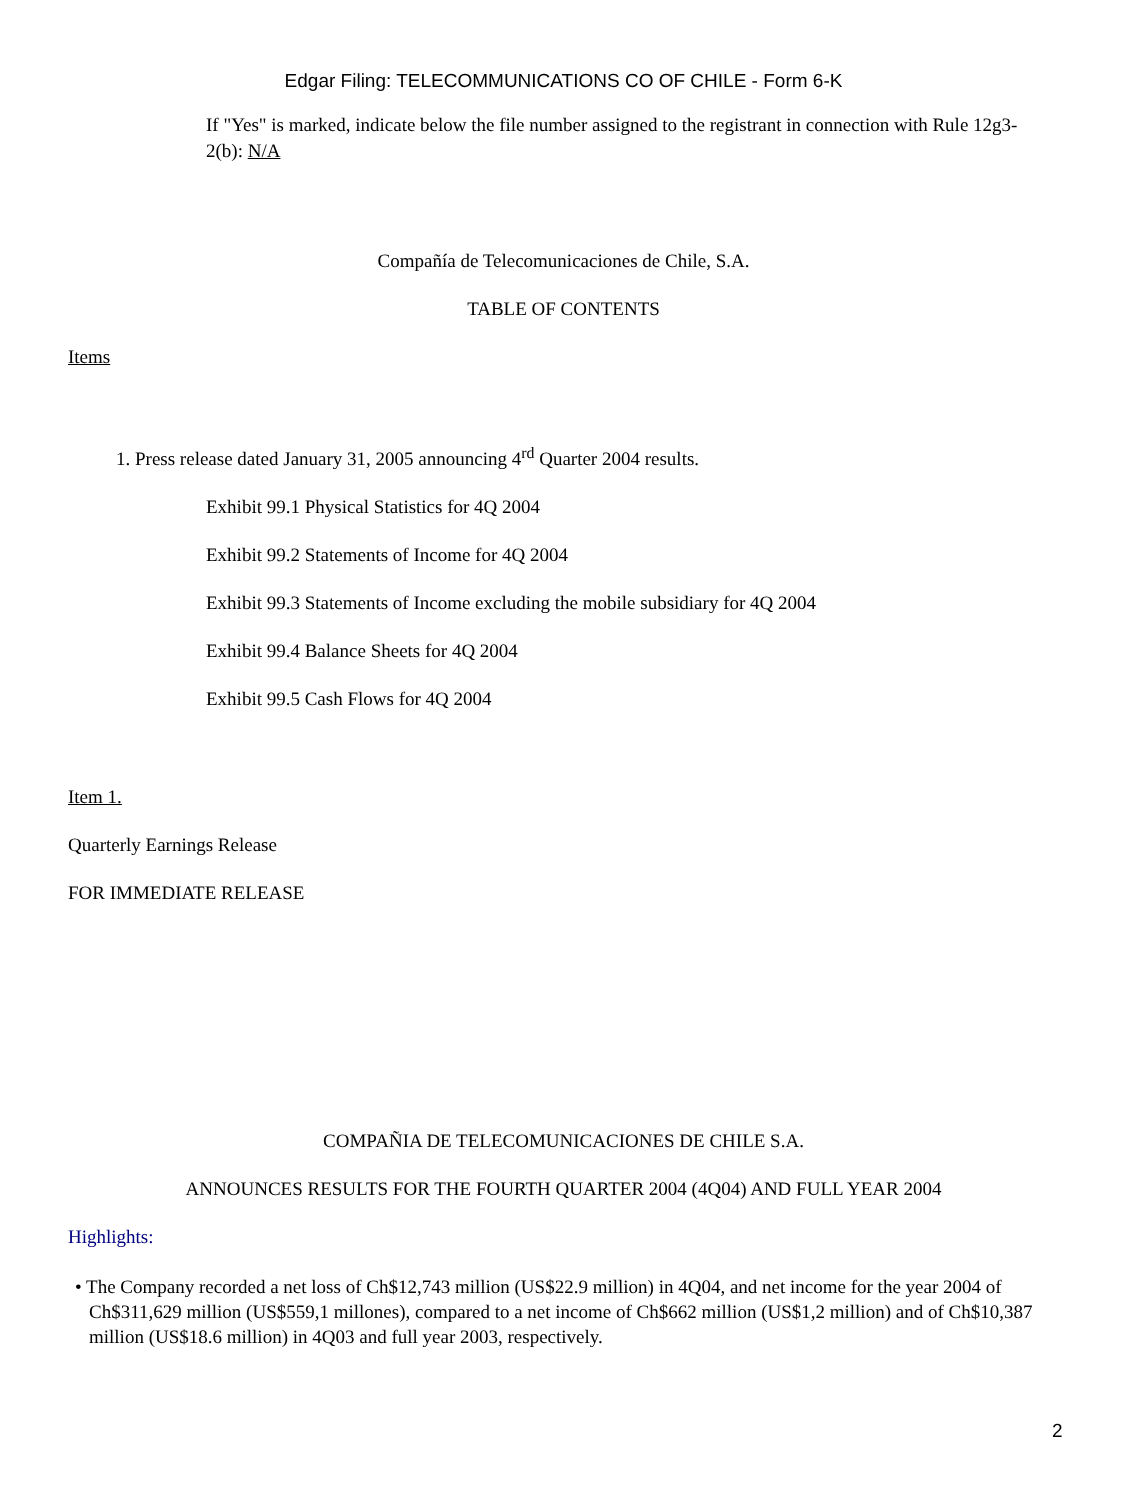Edgar Filing: TELECOMMUNICATIONS CO OF CHILE - Form 6-K
If "Yes" is marked, indicate below the file number assigned to the registrant in connection with Rule 12g3-2(b): N/A
Compañía de Telecomunicaciones de Chile, S.A.
TABLE OF CONTENTS
Items
1. Press release dated January 31, 2005 announcing 4<sup>rd</sup> Quarter 2004 results.
Exhibit 99.1 Physical Statistics for 4Q 2004
Exhibit 99.2 Statements of Income for 4Q 2004
Exhibit 99.3 Statements of Income excluding the mobile subsidiary for 4Q 2004
Exhibit 99.4 Balance Sheets for 4Q 2004
Exhibit 99.5 Cash Flows for 4Q 2004
Item 1.
Quarterly Earnings Release
FOR IMMEDIATE RELEASE
COMPAÑIA DE TELECOMUNICACIONES DE CHILE S.A.
ANNOUNCES RESULTS FOR THE FOURTH QUARTER 2004 (4Q04) AND FULL YEAR 2004
Highlights:
• The Company recorded a net loss of Ch$12,743 million (US$22.9 million) in 4Q04, and net income for the year 2004 of Ch$311,629 million (US$559,1 millones), compared to a net income of Ch$662 million (US$1,2 million) and of Ch$10,387 million (US$18.6 million) in 4Q03 and full year 2003, respectively.
2